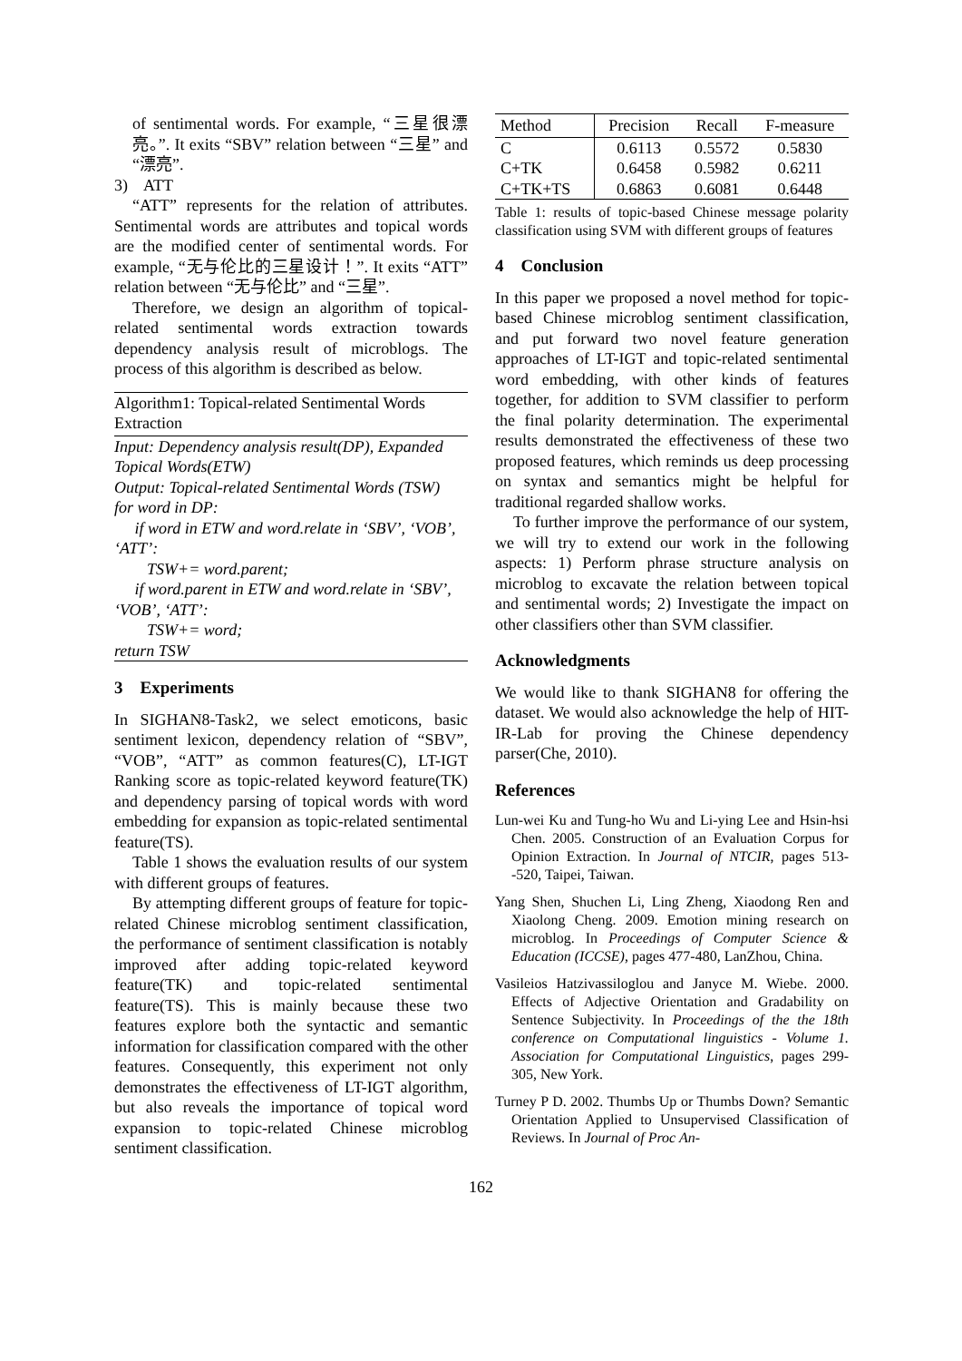of sentimental words. For example, “三星很漂亮。”. It exits “SBV” relation between “三星” and “漂亮”.
3) ATT
“ATT” represents for the relation of attributes. Sentimental words are attributes and topical words are the modified center of sentimental words. For example, “无与伦比的三星设计！”. It exits “ATT” relation between “无与伦比” and “三星”.
Therefore, we design an algorithm of topical-related sentimental words extraction towards dependency analysis result of microblogs. The process of this algorithm is described as below.
Algorithm1: Topical-related Sentimental Words Extraction
Input: Dependency analysis result(DP), Expanded Topical Words(ETW)
Output: Topical-related Sentimental Words (TSW)
for word in DP:
if word in ETW and word.relate in ‘SBV’, ‘VOB’, ‘ATT’:
TSW+= word.parent;
if word.parent in ETW and word.relate in ‘SBV’, ‘VOB’, ‘ATT’:
TSW+= word;
return TSW
3 Experiments
In SIGHAN8-Task2, we select emoticons, basic sentiment lexicon, dependency relation of “SBV”, “VOB”, “ATT” as common features(C), LT-IGT Ranking score as topic-related keyword feature(TK) and dependency parsing of topical words with word embedding for expansion as topic-related sentimental feature(TS).
Table 1 shows the evaluation results of our system with different groups of features.
By attempting different groups of feature for topic-related Chinese microblog sentiment classification, the performance of sentiment classification is notably improved after adding topic-related keyword feature(TK) and topic-related sentimental feature(TS). This is mainly because these two features explore both the syntactic and semantic information for classification compared with the other features. Consequently, this experiment not only demonstrates the effectiveness of LT-IGT algorithm, but also reveals the importance of topical word expansion to topic-related Chinese microblog sentiment classification.
| Method | Precision | Recall | F-measure |
| --- | --- | --- | --- |
| C | 0.6113 | 0.5572 | 0.5830 |
| C+TK | 0.6458 | 0.5982 | 0.6211 |
| C+TK+TS | 0.6863 | 0.6081 | 0.6448 |
Table 1: results of topic-based Chinese message polarity classification using SVM with different groups of features
4 Conclusion
In this paper we proposed a novel method for topic-based Chinese microblog sentiment classification, and put forward two novel feature generation approaches of LT-IGT and topic-related sentimental word embedding, with other kinds of features together, for addition to SVM classifier to perform the final polarity determination. The experimental results demonstrated the effectiveness of these two proposed features, which reminds us deep processing on syntax and semantics might be helpful for traditional regarded shallow works.
To further improve the performance of our system, we will try to extend our work in the following aspects: 1) Perform phrase structure analysis on microblog to excavate the relation between topical and sentimental words; 2) Investigate the impact on other classifiers other than SVM classifier.
Acknowledgments
We would like to thank SIGHAN8 for offering the dataset. We would also acknowledge the help of HIT-IR-Lab for proving the Chinese dependency parser(Che, 2010).
References
Lun-wei Ku and Tung-ho Wu and Li-ying Lee and Hsin-hsi Chen. 2005. Construction of an Evaluation Corpus for Opinion Extraction. In Journal of NTCIR, pages 513--520, Taipei, Taiwan.
Yang Shen, Shuchen Li, Ling Zheng, Xiaodong Ren and Xiaolong Cheng. 2009. Emotion mining research on microblog. In Proceedings of Computer Science & Education (ICCSE), pages 477-480, LanZhou, China.
Vasileios Hatzivassiloglou and Janyce M. Wiebe. 2000. Effects of Adjective Orientation and Gradability on Sentence Subjectivity. In Proceedings of the the 18th conference on Computational linguistics - Volume 1. Association for Computational Linguistics, pages 299-305, New York.
Turney P D. 2002. Thumbs Up or Thumbs Down? Semantic Orientation Applied to Unsupervised Classification of Reviews. In Journal of Proc An-
162